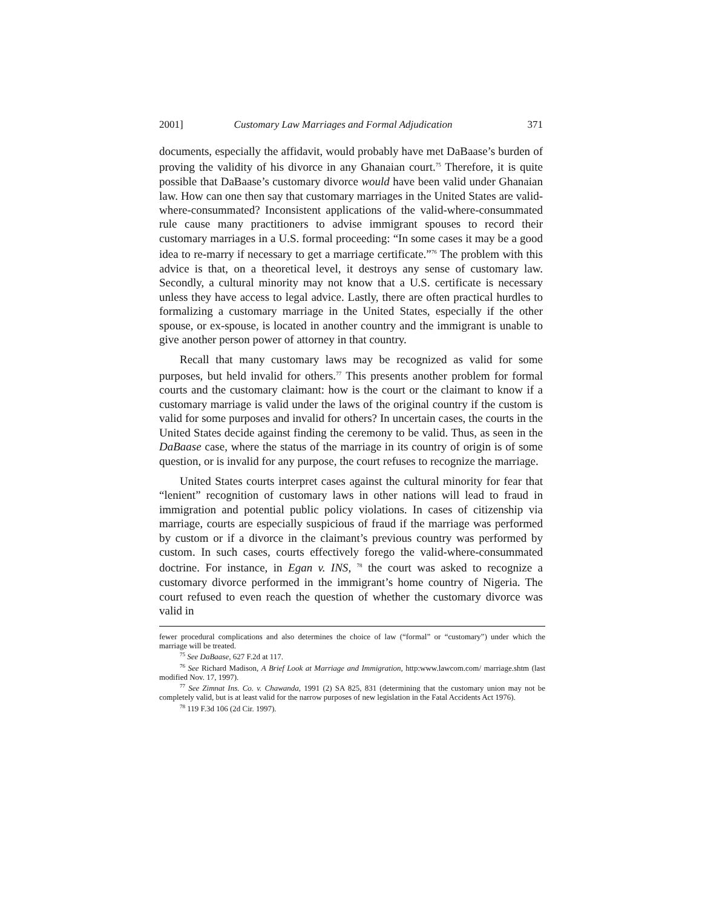2001] Customary Law Marriages and Formal Adjudication 371
documents, especially the affidavit, would probably have met DaBaase’s burden of proving the validity of his divorce in any Ghanaian court.<sup>75</sup> Therefore, it is quite possible that DaBaase’s customary divorce would have been valid under Ghanaian law. How can one then say that customary marriages in the United States are valid-where-consummated? Inconsistent applications of the valid-where-consummated rule cause many practitioners to advise immigrant spouses to record their customary marriages in a U.S. formal proceeding: “In some cases it may be a good idea to re-marry if necessary to get a marriage certificate.”<sup>76</sup> The problem with this advice is that, on a theoretical level, it destroys any sense of customary law. Secondly, a cultural minority may not know that a U.S. certificate is necessary unless they have access to legal advice. Lastly, there are often practical hurdles to formalizing a customary marriage in the United States, especially if the other spouse, or ex-spouse, is located in another country and the immigrant is unable to give another person power of attorney in that country.
Recall that many customary laws may be recognized as valid for some purposes, but held invalid for others.<sup>77</sup> This presents another problem for formal courts and the customary claimant: how is the court or the claimant to know if a customary marriage is valid under the laws of the original country if the custom is valid for some purposes and invalid for others? In uncertain cases, the courts in the United States decide against finding the ceremony to be valid. Thus, as seen in the DaBaase case, where the status of the marriage in its country of origin is of some question, or is invalid for any purpose, the court refuses to recognize the marriage.
United States courts interpret cases against the cultural minority for fear that “lenient” recognition of customary laws in other nations will lead to fraud in immigration and potential public policy violations. In cases of citizenship via marriage, courts are especially suspicious of fraud if the marriage was performed by custom or if a divorce in the claimant’s previous country was performed by custom. In such cases, courts effectively forego the valid-where-consummated doctrine. For instance, in Egan v. INS, <sup>78</sup> the court was asked to recognize a customary divorce performed in the immigrant’s home country of Nigeria. The court refused to even reach the question of whether the customary divorce was valid in
fewer procedural complications and also determines the choice of law (“formal” or “customary”) under which the marriage will be treated.
<sup>75</sup> See DaBaase, 627 F.2d at 117.
<sup>76</sup> See Richard Madison, A Brief Look at Marriage and Immigration, http:www.lawcom.com/ marriage.shtm (last modified Nov. 17, 1997).
<sup>77</sup> See Zimnat Ins. Co. v. Chawanda, 1991 (2) SA 825, 831 (determining that the customary union may not be completely valid, but is at least valid for the narrow purposes of new legislation in the Fatal Accidents Act 1976).
<sup>78</sup> 119 F.3d 106 (2d Cir. 1997).